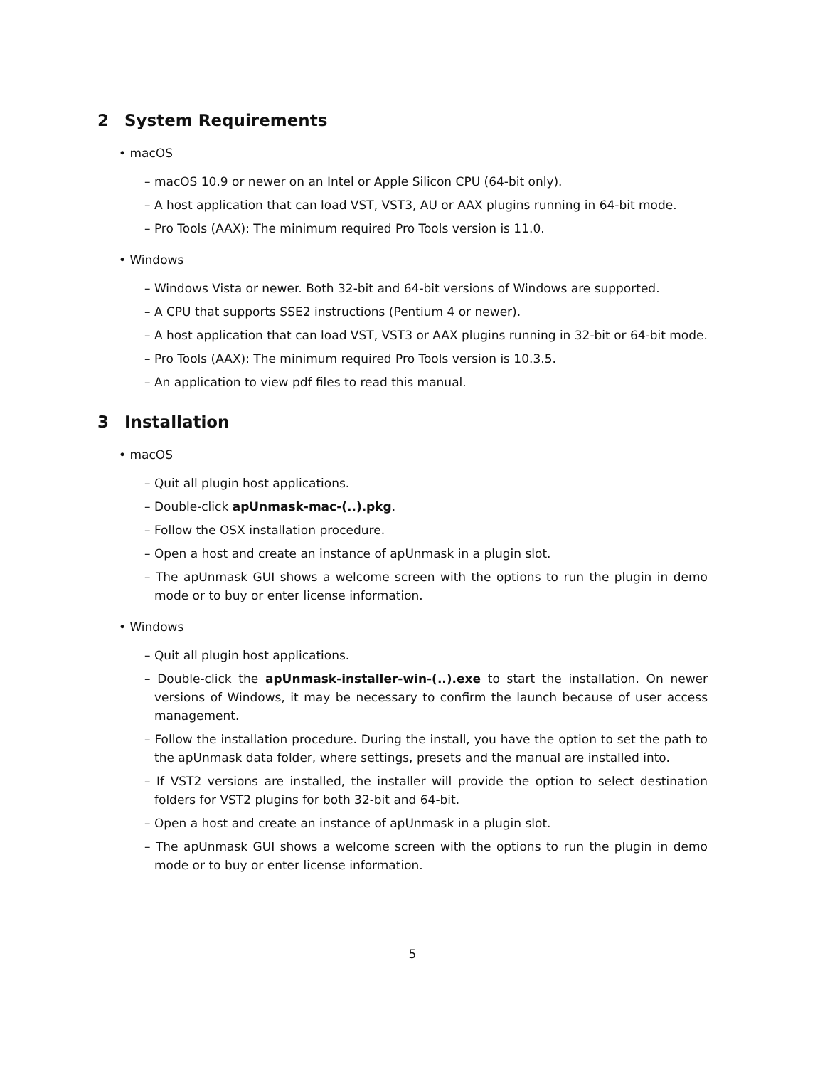2 System Requirements
• macOS
– macOS 10.9 or newer on an Intel or Apple Silicon CPU (64-bit only).
– A host application that can load VST, VST3, AU or AAX plugins running in 64-bit mode.
– Pro Tools (AAX): The minimum required Pro Tools version is 11.0.
• Windows
– Windows Vista or newer. Both 32-bit and 64-bit versions of Windows are supported.
– A CPU that supports SSE2 instructions (Pentium 4 or newer).
– A host application that can load VST, VST3 or AAX plugins running in 32-bit or 64-bit mode.
– Pro Tools (AAX): The minimum required Pro Tools version is 10.3.5.
– An application to view pdf files to read this manual.
3 Installation
• macOS
– Quit all plugin host applications.
– Double-click apUnmask-mac-(..).pkg.
– Follow the OSX installation procedure.
– Open a host and create an instance of apUnmask in a plugin slot.
– The apUnmask GUI shows a welcome screen with the options to run the plugin in demo mode or to buy or enter license information.
• Windows
– Quit all plugin host applications.
– Double-click the apUnmask-installer-win-(..).exe to start the installation. On newer versions of Windows, it may be necessary to confirm the launch because of user access management.
– Follow the installation procedure. During the install, you have the option to set the path to the apUnmask data folder, where settings, presets and the manual are installed into.
– If VST2 versions are installed, the installer will provide the option to select destination folders for VST2 plugins for both 32-bit and 64-bit.
– Open a host and create an instance of apUnmask in a plugin slot.
– The apUnmask GUI shows a welcome screen with the options to run the plugin in demo mode or to buy or enter license information.
5